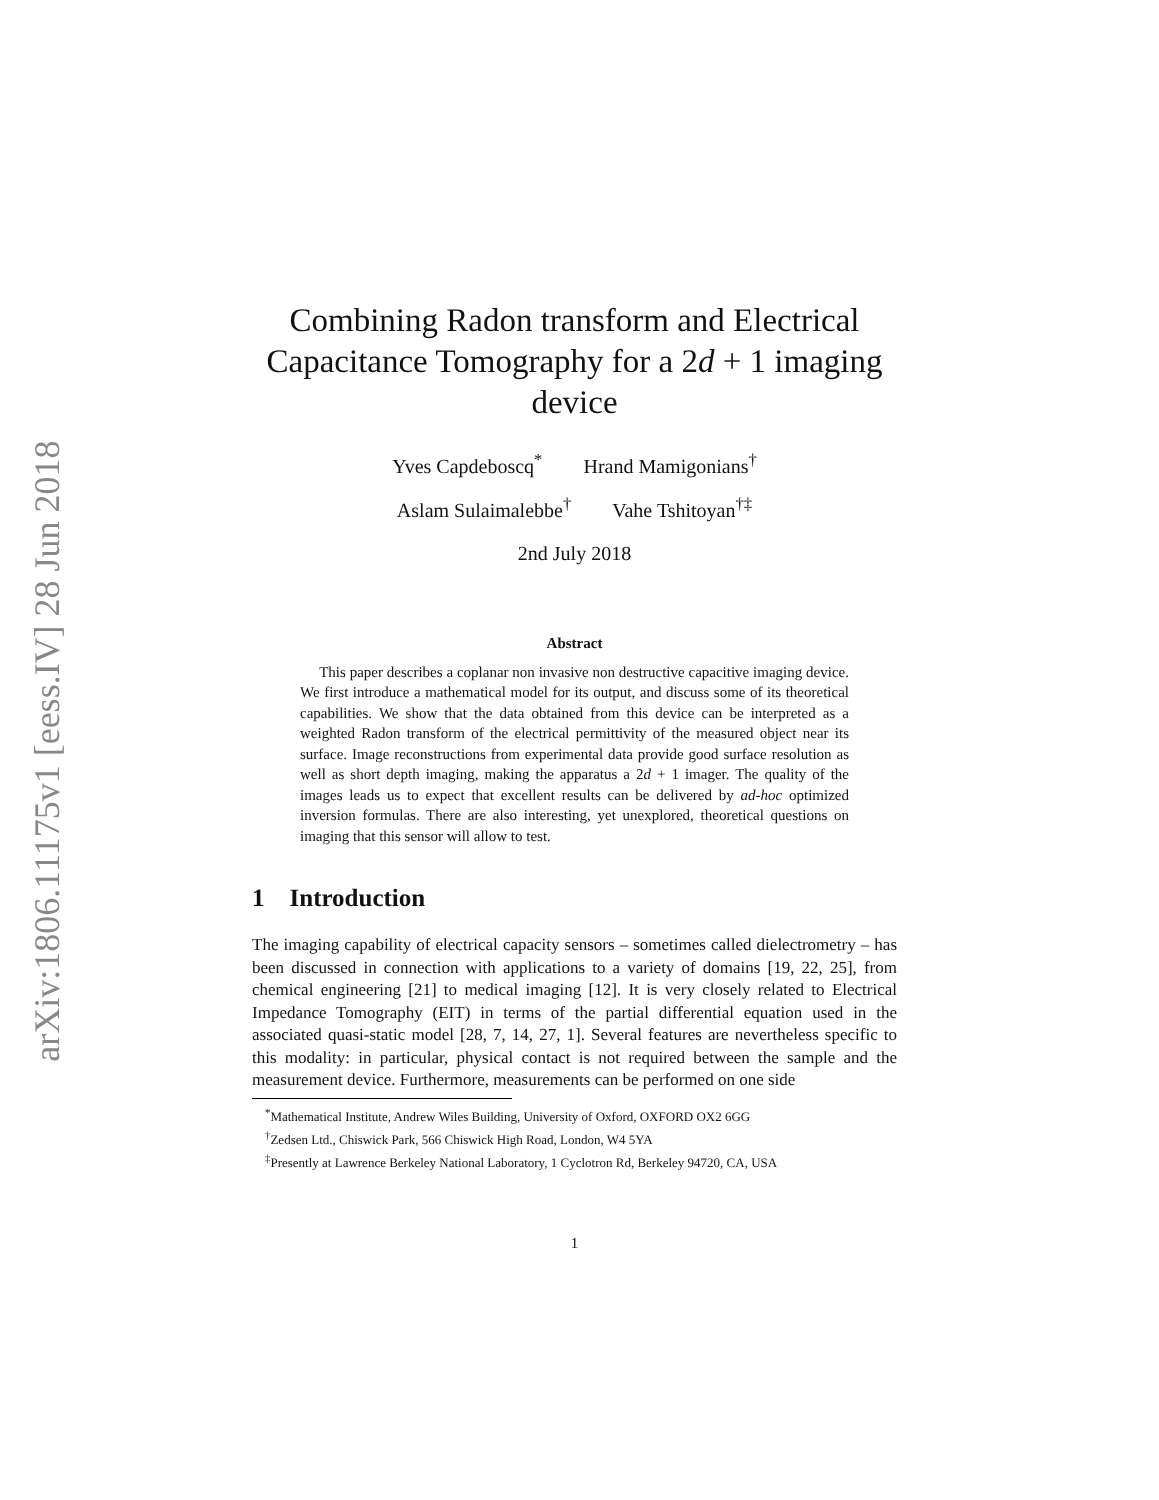arXiv:1806.11175v1 [eess.IV] 28 Jun 2018
Combining Radon transform and Electrical Capacitance Tomography for a 2d + 1 imaging device
Yves Capdeboscq<sup>*</sup> Hrand Mamigonians<sup>†</sup>
Aslam Sulaimalebbe<sup>†</sup> Vahe Tshitoyan<sup>†‡</sup>
2nd July 2018
Abstract
This paper describes a coplanar non invasive non destructive capacitive imaging device. We first introduce a mathematical model for its output, and discuss some of its theoretical capabilities. We show that the data obtained from this device can be interpreted as a weighted Radon transform of the electrical permittivity of the measured object near its surface. Image reconstructions from experimental data provide good surface resolution as well as short depth imaging, making the apparatus a 2d + 1 imager. The quality of the images leads us to expect that excellent results can be delivered by ad-hoc optimized inversion formulas. There are also interesting, yet unexplored, theoretical questions on imaging that this sensor will allow to test.
1 Introduction
The imaging capability of electrical capacity sensors – sometimes called dielectrometry – has been discussed in connection with applications to a variety of domains [19, 22, 25], from chemical engineering [21] to medical imaging [12]. It is very closely related to Electrical Impedance Tomography (EIT) in terms of the partial differential equation used in the associated quasi-static model [28, 7, 14, 27, 1]. Several features are nevertheless specific to this modality: in particular, physical contact is not required between the sample and the measurement device. Furthermore, measurements can be performed on one side
<sup>*</sup> Mathematical Institute, Andrew Wiles Building, University of Oxford, OXFORD OX2 6GG
<sup>†</sup> Zedsen Ltd., Chiswick Park, 566 Chiswick High Road, London, W4 5YA
<sup>‡</sup> Presently at Lawrence Berkeley National Laboratory, 1 Cyclotron Rd, Berkeley 94720, CA, USA
1